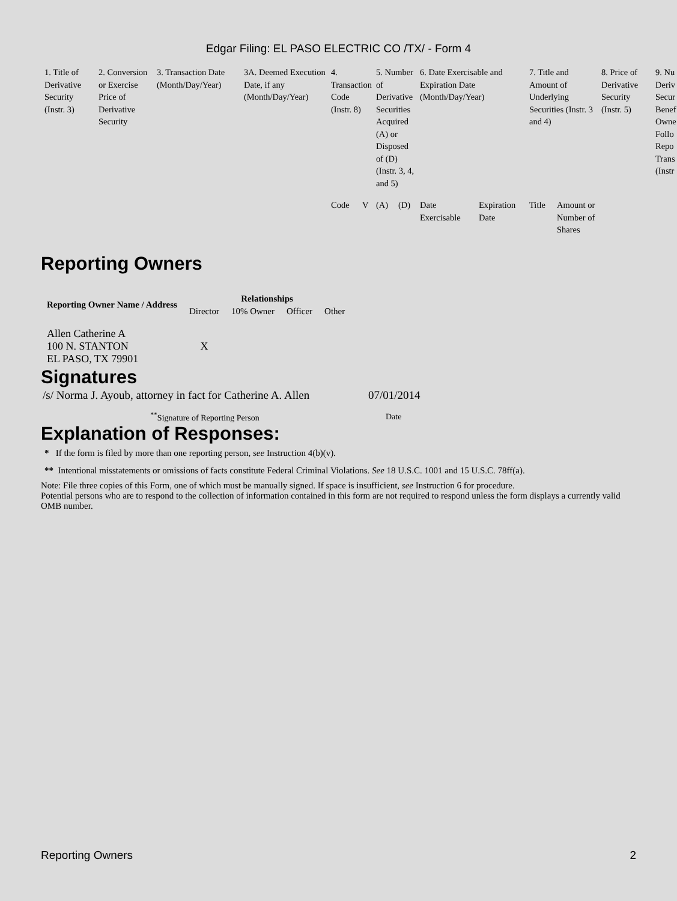Edgar Filing: EL PASO ELECTRIC CO /TX/ - Form 4
| 1. Title of Derivative Security (Instr. 3) | 2. Conversion or Exercise Price of Derivative Security | 3. Transaction Date (Month/Day/Year) | 3A. Deemed Execution Date, if any (Month/Day/Year) | 4. Transaction Code (Instr. 8) | | 5. Number of Derivative Securities Acquired (A) or Disposed of (D) (Instr. 3, 4, and 5) | | 6. Date Exercisable and Expiration Date (Month/Day/Year) | | 7. Title and Amount of Underlying Securities (Instr. 3 and 4) | | 8. Price of Derivative Security (Instr. 5) | 9. Nu Deriv Secur Benef Owne Follo Repo Trans (Instr |
| --- | --- | --- | --- | --- | --- | --- | --- | --- | --- | --- | --- | --- | --- |
| | | | | Code | V | (A) | (D) | Date Exercisable | Expiration Date | Title | Amount or Number of Shares | | |
Reporting Owners
| Reporting Owner Name / Address | Relationships | | | |
| --- | --- | --- | --- | --- |
| | Director | 10% Owner | Officer | Other |
| Allen Catherine A 100 N. STANTON EL PASO, TX 79901 | X | | | |
Signatures
| /s/ Norma J. Ayoub, attorney in fact for Catherine A. Allen | 07/01/2014 |
| <sup>**</sup> Signature of Reporting Person | Date |
Explanation of Responses:
* If the form is filed by more than one reporting person, see Instruction 4(b)(v).
** Intentional misstatements or omissions of facts constitute Federal Criminal Violations. See 18 U.S.C. 1001 and 15 U.S.C. 78ff(a).
Note: File three copies of this Form, one of which must be manually signed. If space is insufficient, see Instruction 6 for procedure.
Potential persons who are to respond to the collection of information contained in this form are not required to respond unless the form displays a currently valid OMB number.
Reporting Owners 2